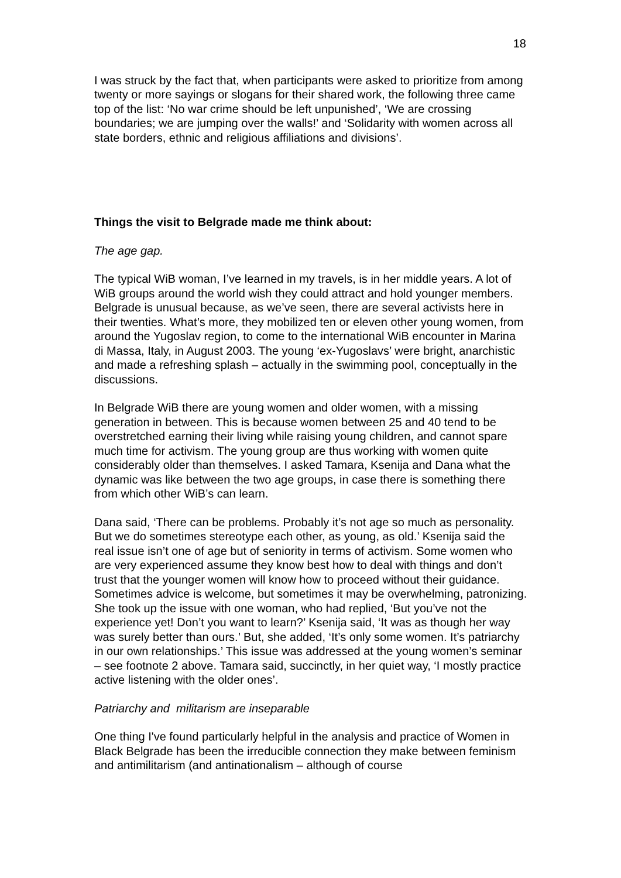18
I was struck by the fact that, when participants were asked to prioritize from among twenty or more sayings or slogans for their shared work, the following three came top of the list: ‘No war crime should be left unpunished’, ‘We are crossing boundaries; we are jumping over the walls!’ and ‘Solidarity with women across all state borders, ethnic and religious affiliations and divisions’.
Things the visit to Belgrade made me think about:
The age gap.
The typical WiB woman, I’ve learned in my travels, is in her middle years. A lot of WiB groups around the world wish they could attract and hold younger members. Belgrade is unusual because, as we’ve seen, there are several activists here in their twenties. What’s more, they mobilized ten or eleven other young women, from around the Yugoslav region, to come to the international WiB encounter in Marina di Massa, Italy, in August 2003. The young ‘ex-Yugoslavs’ were bright, anarchistic and made a refreshing splash – actually in the swimming pool, conceptually in the discussions.
In Belgrade WiB there are young women and older women, with a missing generation in between. This is because women between 25 and 40 tend to be overstretched earning their living while raising young children, and cannot spare much time for activism. The young group are thus working with women quite considerably older than themselves. I asked Tamara, Ksenija and Dana what the dynamic was like between the two age groups, in case there is something there from which other WiB’s can learn.
Dana said, ‘There can be problems. Probably it’s not age so much as personality. But we do sometimes stereotype each other, as young, as old.’ Ksenija said the real issue isn’t one of age but of seniority in terms of activism. Some women who are very experienced assume they know best how to deal with things and don’t trust that the younger women will know how to proceed without their guidance. Sometimes advice is welcome, but sometimes it may be overwhelming, patronizing. She took up the issue with one woman, who had replied, ‘But you’ve not the experience yet! Don’t you want to learn?’ Ksenija said, ‘It was as though her way was surely better than ours.’ But, she added, ‘It’s only some women. It’s patriarchy in our own relationships.’ This issue was addressed at the young women’s seminar – see footnote 2 above. Tamara said, succinctly, in her quiet way, ‘I mostly practice active listening with the older ones’.
Patriarchy and militarism are inseparable
One thing I've found particularly helpful in the analysis and practice of Women in Black Belgrade has been the irreducible connection they make between feminism and antimilitarism (and antinationalism – although of course